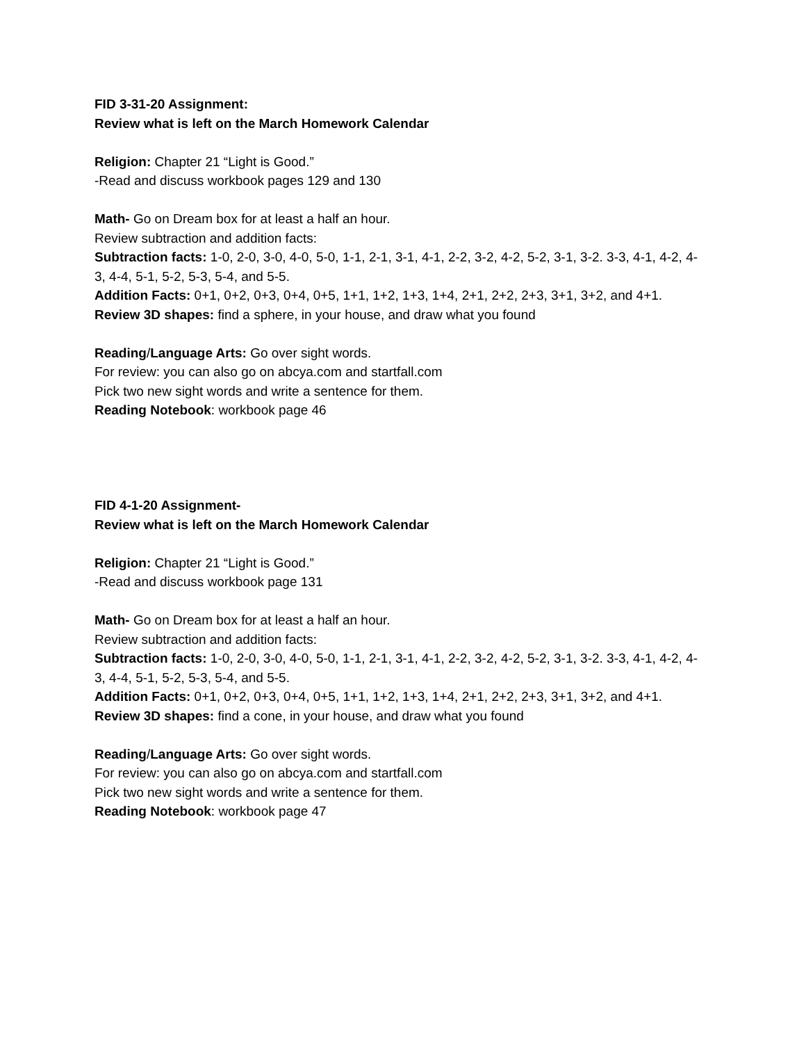FID 3-31-20 Assignment:
Review what is left on the March Homework Calendar
Religion: Chapter 21 “Light is Good.”
-Read and discuss workbook pages 129 and 130
Math- Go on Dream box for at least a half an hour.
Review subtraction and addition facts:
Subtraction facts: 1-0, 2-0, 3-0, 4-0, 5-0, 1-1, 2-1, 3-1, 4-1, 2-2, 3-2, 4-2, 5-2, 3-1, 3-2. 3-3, 4-1, 4-2, 4-3, 4-4, 5-1, 5-2, 5-3, 5-4, and 5-5.
Addition Facts: 0+1, 0+2, 0+3, 0+4, 0+5, 1+1, 1+2, 1+3, 1+4, 2+1, 2+2, 2+3, 3+1, 3+2, and 4+1.
Review 3D shapes: find a sphere, in your house, and draw what you found
Reading/Language Arts: Go over sight words.
For review: you can also go on abcya.com and startfall.com
Pick two new sight words and write a sentence for them.
Reading Notebook: workbook page 46
FID 4-1-20 Assignment-
Review what is left on the March Homework Calendar
Religion: Chapter 21 “Light is Good.”
-Read and discuss workbook page 131
Math- Go on Dream box for at least a half an hour.
Review subtraction and addition facts:
Subtraction facts: 1-0, 2-0, 3-0, 4-0, 5-0, 1-1, 2-1, 3-1, 4-1, 2-2, 3-2, 4-2, 5-2, 3-1, 3-2. 3-3, 4-1, 4-2, 4-3, 4-4, 5-1, 5-2, 5-3, 5-4, and 5-5.
Addition Facts: 0+1, 0+2, 0+3, 0+4, 0+5, 1+1, 1+2, 1+3, 1+4, 2+1, 2+2, 2+3, 3+1, 3+2, and 4+1.
Review 3D shapes: find a cone, in your house, and draw what you found
Reading/Language Arts: Go over sight words.
For review: you can also go on abcya.com and startfall.com
Pick two new sight words and write a sentence for them.
Reading Notebook: workbook page 47